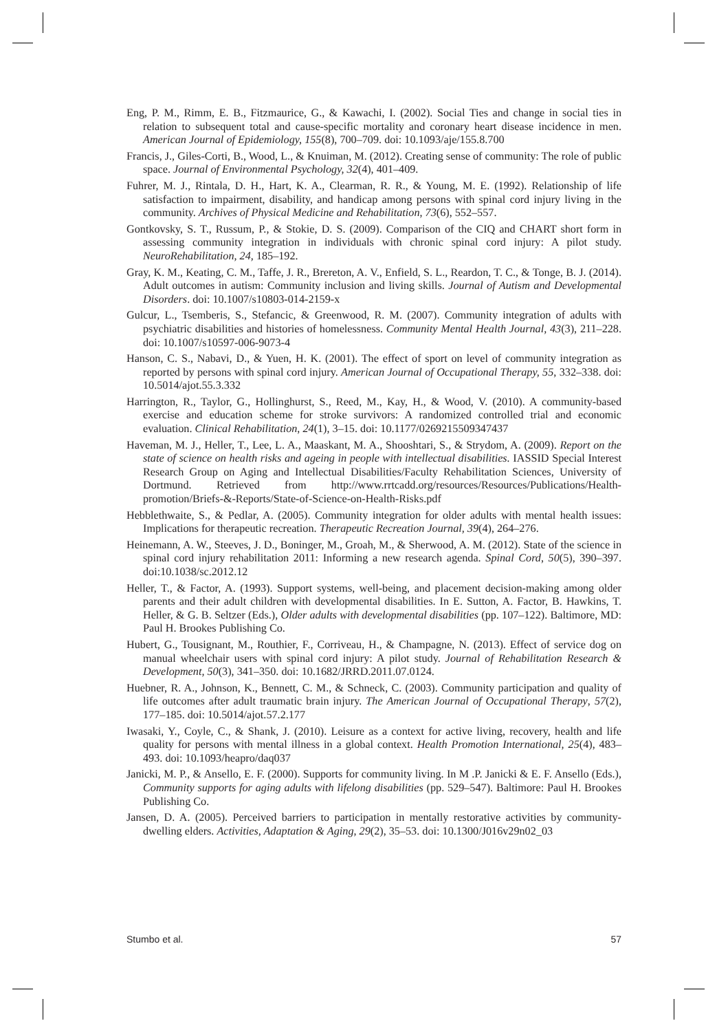Eng, P. M., Rimm, E. B., Fitzmaurice, G., & Kawachi, I. (2002). Social Ties and change in social ties in relation to subsequent total and cause-specific mortality and coronary heart disease incidence in men. American Journal of Epidemiology, 155(8), 700–709. doi: 10.1093/aje/155.8.700
Francis, J., Giles-Corti, B., Wood, L., & Knuiman, M. (2012). Creating sense of community: The role of public space. Journal of Environmental Psychology, 32(4), 401–409.
Fuhrer, M. J., Rintala, D. H., Hart, K. A., Clearman, R. R., & Young, M. E. (1992). Relationship of life satisfaction to impairment, disability, and handicap among persons with spinal cord injury living in the community. Archives of Physical Medicine and Rehabilitation, 73(6), 552–557.
Gontkovsky, S. T., Russum, P., & Stokie, D. S. (2009). Comparison of the CIQ and CHART short form in assessing community integration in individuals with chronic spinal cord injury: A pilot study. NeuroRehabilitation, 24, 185–192.
Gray, K. M., Keating, C. M., Taffe, J. R., Brereton, A. V., Enfield, S. L., Reardon, T. C., & Tonge, B. J. (2014). Adult outcomes in autism: Community inclusion and living skills. Journal of Autism and Developmental Disorders. doi: 10.1007/s10803-014-2159-x
Gulcur, L., Tsemberis, S., Stefancic, & Greenwood, R. M. (2007). Community integration of adults with psychiatric disabilities and histories of homelessness. Community Mental Health Journal, 43(3), 211–228. doi: 10.1007/s10597-006-9073-4
Hanson, C. S., Nabavi, D., & Yuen, H. K. (2001). The effect of sport on level of community integration as reported by persons with spinal cord injury. American Journal of Occupational Therapy, 55, 332–338. doi: 10.5014/ajot.55.3.332
Harrington, R., Taylor, G., Hollinghurst, S., Reed, M., Kay, H., & Wood, V. (2010). A community-based exercise and education scheme for stroke survivors: A randomized controlled trial and economic evaluation. Clinical Rehabilitation, 24(1), 3–15. doi: 10.1177/0269215509347437
Haveman, M. J., Heller, T., Lee, L. A., Maaskant, M. A., Shooshtari, S., & Strydom, A. (2009). Report on the state of science on health risks and ageing in people with intellectual disabilities. IASSID Special Interest Research Group on Aging and Intellectual Disabilities/Faculty Rehabilitation Sciences, University of Dortmund. Retrieved from http://www.rrtcadd.org/resources/Resources/Publications/Health-promotion/Briefs-&-Reports/State-of-Science-on-Health-Risks.pdf
Hebblethwaite, S., & Pedlar, A. (2005). Community integration for older adults with mental health issues: Implications for therapeutic recreation. Therapeutic Recreation Journal, 39(4), 264–276.
Heinemann, A. W., Steeves, J. D., Boninger, M., Groah, M., & Sherwood, A. M. (2012). State of the science in spinal cord injury rehabilitation 2011: Informing a new research agenda. Spinal Cord, 50(5), 390–397. doi:10.1038/sc.2012.12
Heller, T., & Factor, A. (1993). Support systems, well-being, and placement decision-making among older parents and their adult children with developmental disabilities. In E. Sutton, A. Factor, B. Hawkins, T. Heller, & G. B. Seltzer (Eds.), Older adults with developmental disabilities (pp. 107–122). Baltimore, MD: Paul H. Brookes Publishing Co.
Hubert, G., Tousignant, M., Routhier, F., Corriveau, H., & Champagne, N. (2013). Effect of service dog on manual wheelchair users with spinal cord injury: A pilot study. Journal of Rehabilitation Research & Development, 50(3), 341–350. doi: 10.1682/JRRD.2011.07.0124.
Huebner, R. A., Johnson, K., Bennett, C. M., & Schneck, C. (2003). Community participation and quality of life outcomes after adult traumatic brain injury. The American Journal of Occupational Therapy, 57(2), 177–185. doi: 10.5014/ajot.57.2.177
Iwasaki, Y., Coyle, C., & Shank, J. (2010). Leisure as a context for active living, recovery, health and life quality for persons with mental illness in a global context. Health Promotion International, 25(4), 483–493. doi: 10.1093/heapro/daq037
Janicki, M. P., & Ansello, E. F. (2000). Supports for community living. In M .P. Janicki & E. F. Ansello (Eds.), Community supports for aging adults with lifelong disabilities (pp. 529–547). Baltimore: Paul H. Brookes Publishing Co.
Jansen, D. A. (2005). Perceived barriers to participation in mentally restorative activities by community-dwelling elders. Activities, Adaptation & Aging, 29(2), 35–53. doi: 10.1300/J016v29n02_03
Stumbo et al. 57